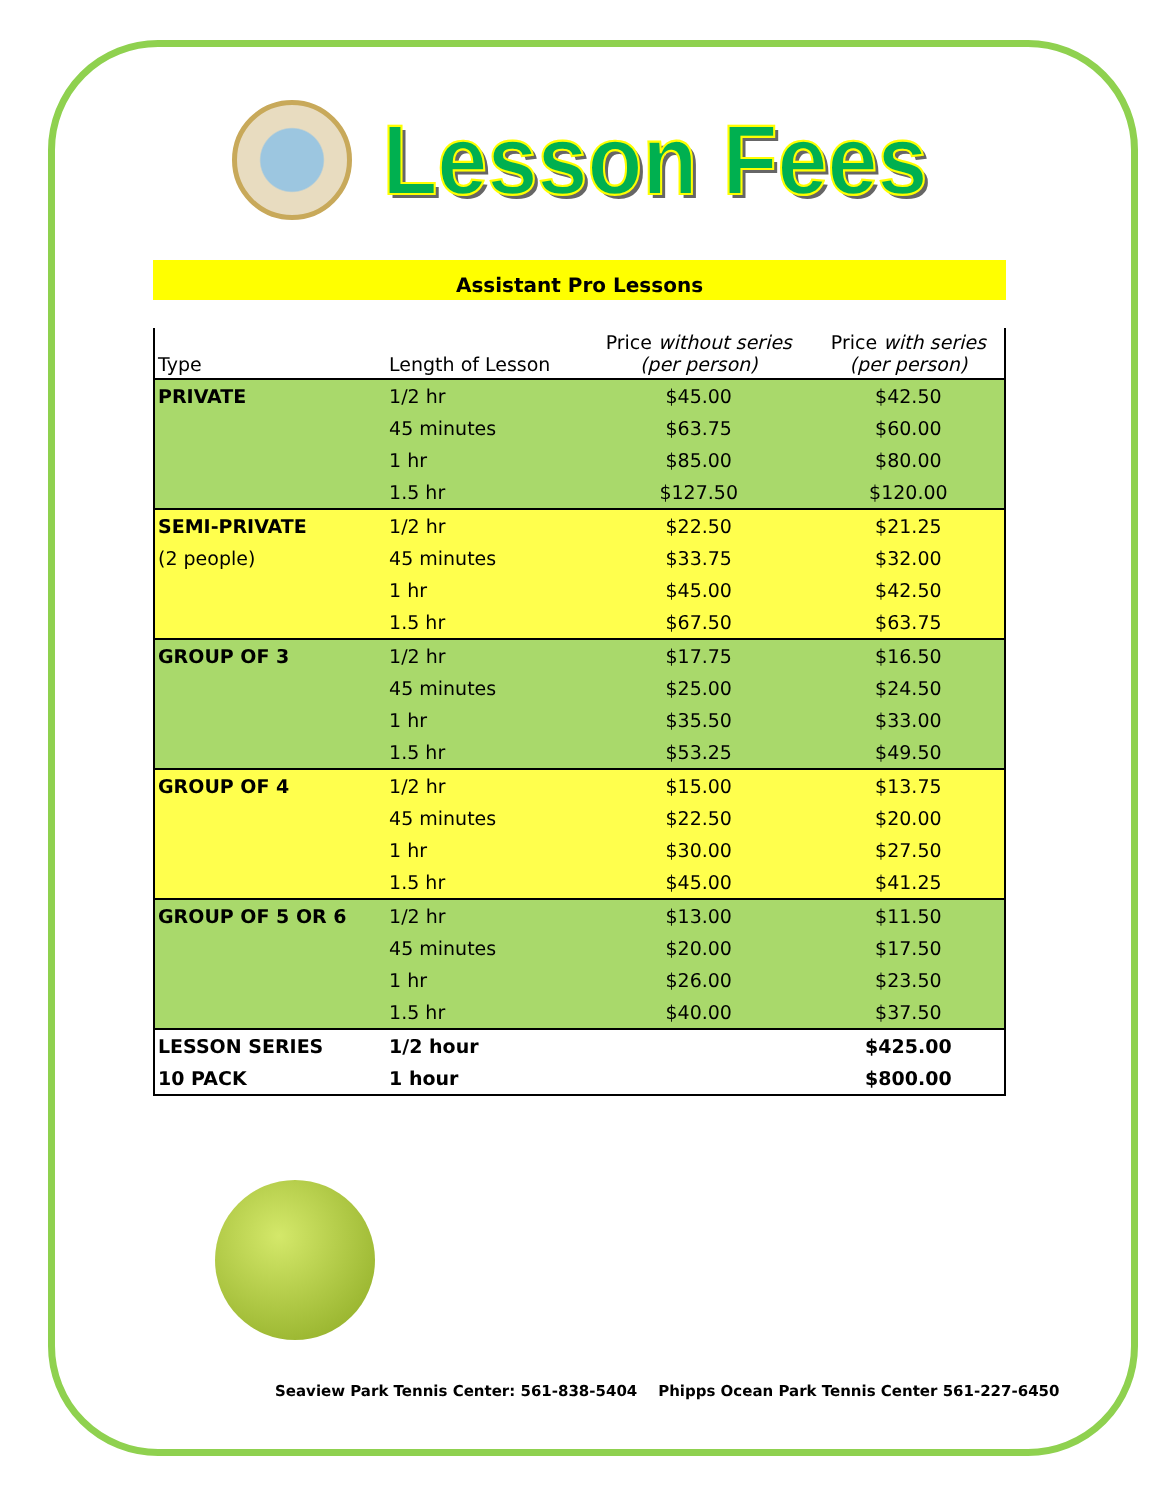Lesson Fees
Assistant Pro Lessons
| Type | Length of Lesson | Price without series (per person) | Price with series (per person) |
| --- | --- | --- | --- |
| PRIVATE | 1/2 hr | $45.00 | $42.50 |
| | 45 minutes | $63.75 | $60.00 |
| | 1 hr | $85.00 | $80.00 |
| | 1.5 hr | $127.50 | $120.00 |
| SEMI-PRIVATE | 1/2 hr | $22.50 | $21.25 |
| (2 people) | 45 minutes | $33.75 | $32.00 |
| | 1 hr | $45.00 | $42.50 |
| | 1.5 hr | $67.50 | $63.75 |
| GROUP OF 3 | 1/2 hr | $17.75 | $16.50 |
| | 45 minutes | $25.00 | $24.50 |
| | 1 hr | $35.50 | $33.00 |
| | 1.5 hr | $53.25 | $49.50 |
| GROUP OF 4 | 1/2 hr | $15.00 | $13.75 |
| | 45 minutes | $22.50 | $20.00 |
| | 1 hr | $30.00 | $27.50 |
| | 1.5 hr | $45.00 | $41.25 |
| GROUP OF 5 OR 6 | 1/2 hr | $13.00 | $11.50 |
| | 45 minutes | $20.00 | $17.50 |
| | 1 hr | $26.00 | $23.50 |
| | 1.5 hr | $40.00 | $37.50 |
| LESSON SERIES | 1/2 hour | | $425.00 |
| 10 PACK | 1 hour | | $800.00 |
Seaview Park Tennis Center: 561-838-5404 Phipps Ocean Park Tennis Center 561-227-6450